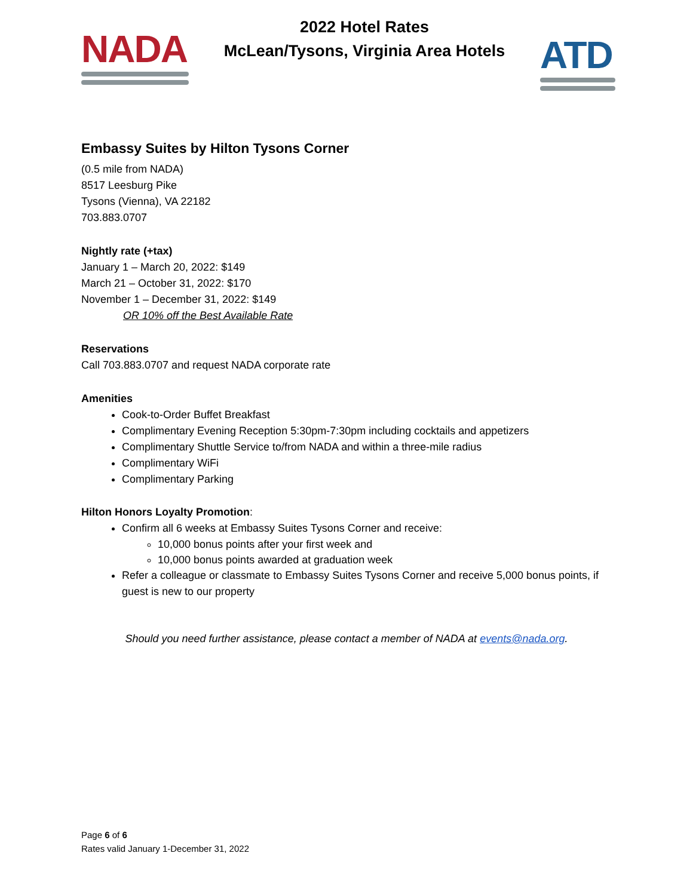NADA
2022 Hotel Rates
McLean/Tysons, Virginia Area Hotels
ATD
Embassy Suites by Hilton Tysons Corner
(0.5 mile from NADA)
8517 Leesburg Pike
Tysons (Vienna), VA 22182
703.883.0707
Nightly rate (+tax)
January 1 – March 20, 2022: $149
March 21 – October 31, 2022: $170
November 1 – December 31, 2022: $149
OR 10% off the Best Available Rate
Reservations
Call 703.883.0707 and request NADA corporate rate
Amenities
Cook-to-Order Buffet Breakfast
Complimentary Evening Reception 5:30pm-7:30pm including cocktails and appetizers
Complimentary Shuttle Service to/from NADA and within a three-mile radius
Complimentary WiFi
Complimentary Parking
Hilton Honors Loyalty Promotion:
Confirm all 6 weeks at Embassy Suites Tysons Corner and receive:
10,000 bonus points after your first week and
10,000 bonus points awarded at graduation week
Refer a colleague or classmate to Embassy Suites Tysons Corner and receive 5,000 bonus points, if guest is new to our property
Should you need further assistance, please contact a member of NADA at events@nada.org.
Page 6 of 6
Rates valid January 1-December 31, 2022